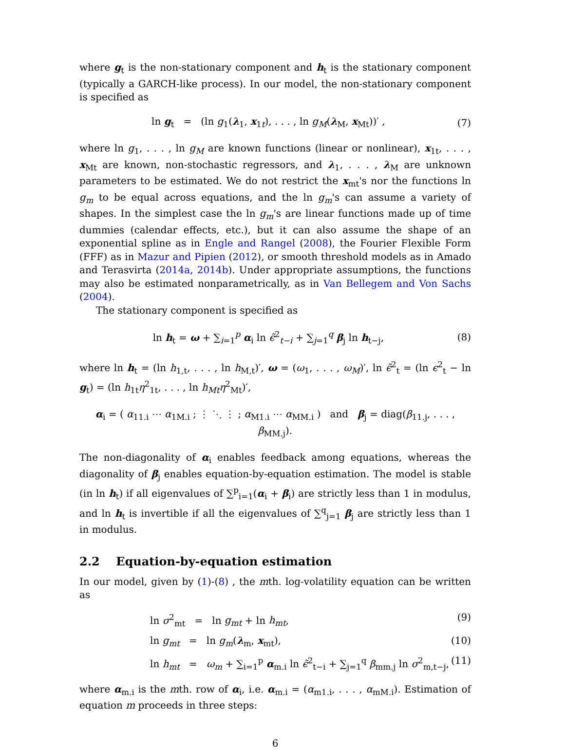where g<sub>t</sub> is the non-stationary component and h<sub>t</sub> is the stationary component (typically a GARCH-like process). In our model, the non-stationary component is specified as
ln g<sub>t</sub> = (ln g<sub>1</sub>(λ<sub>1</sub>, x<sub>1t</sub>), . . . , ln g<sub>M</sub>(λ<sub>M</sub>, x<sub>Mt</sub>))′ , (7)
where ln g<sub>1</sub>, . . . , ln g<sub>M</sub> are known functions (linear or nonlinear), x<sub>1t</sub>, . . . , x<sub>Mt</sub> are known, non-stochastic regressors, and λ<sub>1</sub>, . . . , λ<sub>M</sub> are unknown parameters to be estimated. We do not restrict the x<sub>mt</sub>'s nor the functions ln g<sub>m</sub> to be equal across equations, and the ln g<sub>m</sub>'s can assume a variety of shapes. In the simplest case the ln g<sub>m</sub>'s are linear functions made up of time dummies (calendar effects, etc.), but it can also assume the shape of an exponential spline as in Engle and Rangel (2008), the Fourier Flexible Form (FFF) as in Mazur and Pipien (2012), or smooth threshold models as in Amado and Terasvirta (2014a, 2014b). Under appropriate assumptions, the functions may also be estimated nonparametrically, as in Van Bellegem and Von Sachs (2004).
The stationary component is specified as
ln h<sub>t</sub> = ω + ∑<sub>i=1</sub><sup>p</sup> α<sub>i</sub> ln ϵ̃<sup>2</sup><sub>t−i</sub> + ∑<sub>j=1</sub><sup>q</sup> β<sub>j</sub> ln h<sub>t−j</sub>, (8)
where ln h<sub>t</sub> = (ln h<sub>1,t</sub>, . . . , ln h<sub>M,t</sub>)′, ω = (ω<sub>1</sub>, . . . , ω<sub>M</sub>)′, ln ϵ̃<sup>2</sup><sub>t</sub> = (ln ϵ<sup>2</sup><sub>t</sub> − ln g<sub>t</sub>) = (ln h<sub>1t</sub>η<sup>2</sup><sub>1t</sub>, . . . , ln h<sub>Mt</sub>η<sup>2</sup><sub>Mt</sub>)′,
α<sub>i</sub> = ( α<sub>11.i</sub> ⋯ α<sub>1M.i</sub> ; ⋮ ⋱ ⋮ ; α<sub>M1.i</sub> ⋯ α<sub>MM.i</sub> ) and β<sub>j</sub> = diag(β<sub>11.j</sub>, . . . , β<sub>MM.j</sub>).
The non-diagonality of α<sub>i</sub> enables feedback among equations, whereas the diagonality of β<sub>j</sub> enables equation-by-equation estimation. The model is stable (in ln h<sub>t</sub>) if all eigenvalues of ∑<sup>p</sup><sub>i=1</sub>(α<sub>i</sub> + β<sub>i</sub>) are strictly less than 1 in modulus, and ln h<sub>t</sub> is invertible if all the eigenvalues of ∑<sup>q</sup><sub>j=1</sub> β<sub>j</sub> are strictly less than 1 in modulus.
2.2 Equation-by-equation estimation
In our model, given by (1)-(8) , the mth. log-volatility equation can be written as
ln σ<sup>2</sup><sub>mt</sub> = ln g<sub>mt</sub> + ln h<sub>mt</sub>, (9)
ln g<sub>mt</sub> = ln g<sub>m</sub>(λ<sub>m</sub>, x<sub>mt</sub>), (10)
ln h<sub>mt</sub> = ω<sub>m</sub> + ∑<sub>i=1</sub><sup>p</sup> α<sub>m.i</sub> ln ϵ̃<sup>2</sup><sub>t−i</sub> + ∑<sub>j=1</sub><sup>q</sup> β<sub>mm.j</sub> ln σ<sup>2</sup><sub>m,t−j</sub>, (11)
where α<sub>m.i</sub> is the mth. row of α<sub>i</sub>, i.e. α<sub>m.i</sub> = (α<sub>m1.i</sub>, . . . , α<sub>mM.i</sub>). Estimation of equation m proceeds in three steps:
6